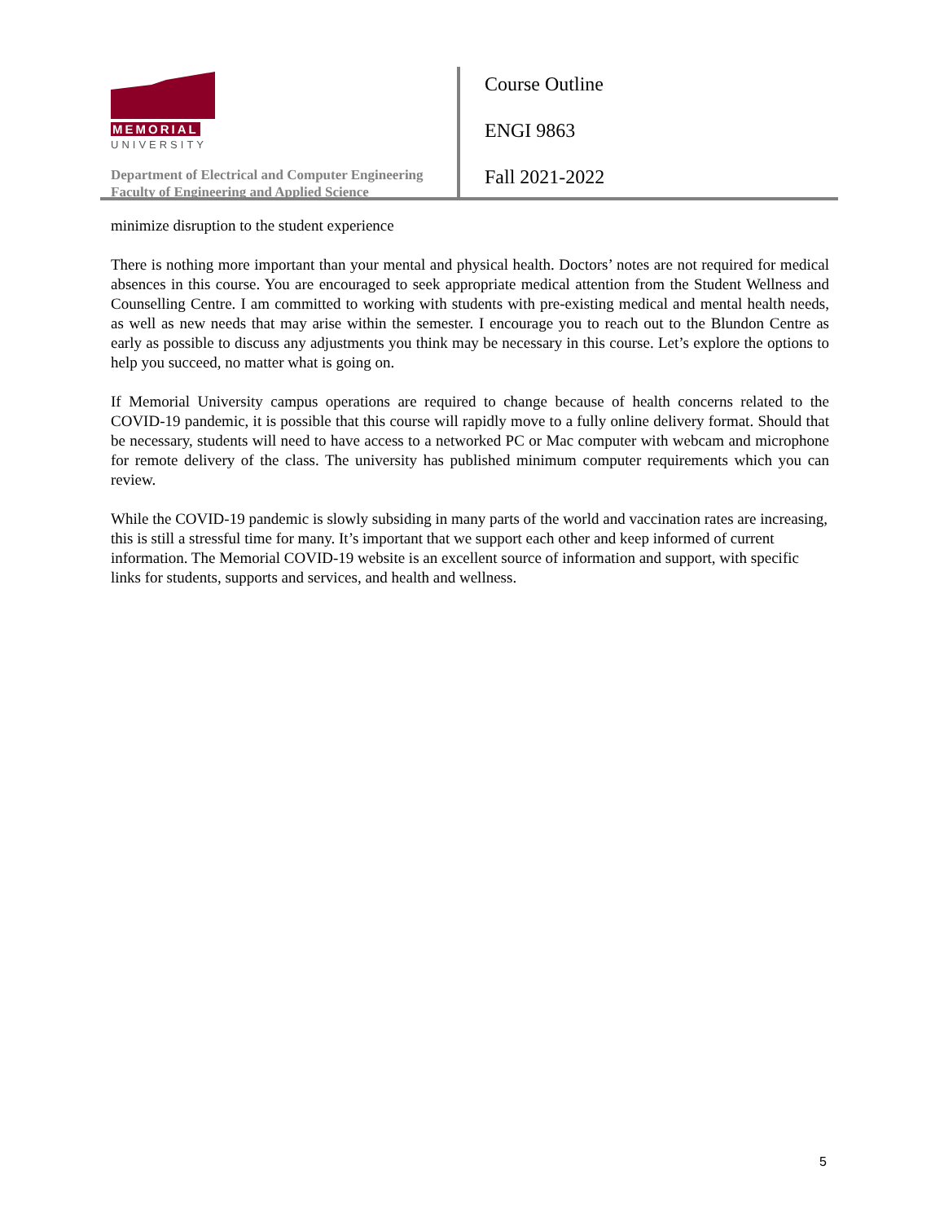MEMORIAL
UNIVERSITY
Department of Electrical and Computer Engineering
Faculty of Engineering and Applied Science
Course Outline
ENGI 9863
Fall 2021-2022
minimize disruption to the student experience
There is nothing more important than your mental and physical health. Doctors’ notes are not required for medical absences in this course. You are encouraged to seek appropriate medical attention from the Student Wellness and Counselling Centre. I am committed to working with students with pre-existing medical and mental health needs, as well as new needs that may arise within the semester. I encourage you to reach out to the Blundon Centre as early as possible to discuss any adjustments you think may be necessary in this course. Let’s explore the options to help you succeed, no matter what is going on.
If Memorial University campus operations are required to change because of health concerns related to the COVID-19 pandemic, it is possible that this course will rapidly move to a fully online delivery format. Should that be necessary, students will need to have access to a networked PC or Mac computer with webcam and microphone for remote delivery of the class. The university has published minimum computer requirements which you can review.
While the COVID-19 pandemic is slowly subsiding in many parts of the world and vaccination rates are increasing, this is still a stressful time for many. It’s important that we support each other and keep informed of current information. The Memorial COVID-19 website is an excellent source of information and support, with specific links for students, supports and services, and health and wellness.
5